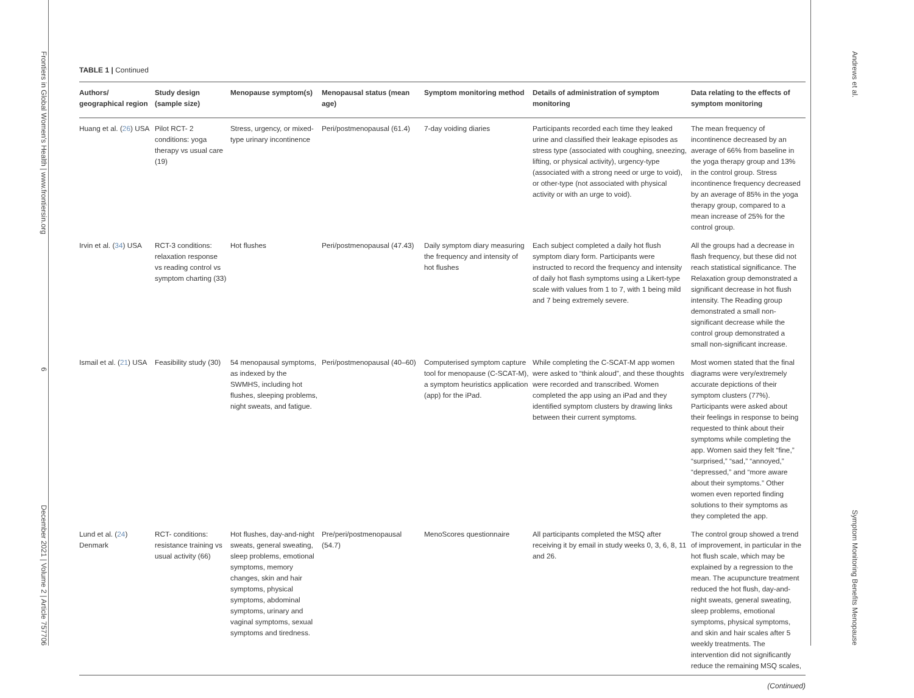Frontiers in Global Women's Health | www.frontiersin.org 6 December 2021 | Volume 2 | Article 757706
TABLE 1 | Continued
| Authors/ geographical region | Study design (sample size) | Menopause symptom(s) | Menopausal status (mean age) | Symptom monitoring method | Details of administration of symptom monitoring | Data relating to the effects of symptom monitoring |
| --- | --- | --- | --- | --- | --- | --- |
| Huang et al. ( 26 ) USA | Pilot RCT- 2 conditions: yoga therapy vs usual care (19) | Stress, urgency, or mixed-type urinary incontinence | Peri/postmenopausal (61.4) | 7-day voiding diaries | Participants recorded each time they leaked urine and classified their leakage episodes as stress type (associated with coughing, sneezing, lifting, or physical activity), urgency-type (associated with a strong need or urge to void), or other-type (not associated with physical activity or with an urge to void). | The mean frequency of incontinence decreased by an average of 66% from baseline in the yoga therapy group and 13% in the control group. Stress incontinence frequency decreased by an average of 85% in the yoga therapy group, compared to a mean increase of 25% for the control group. |
| Irvin et al. ( 34 ) USA | RCT-3 conditions: relaxation response vs reading control vs symptom charting (33) | Hot flushes | Peri/postmenopausal (47.43) | Daily symptom diary measuring the frequency and intensity of hot flushes | Each subject completed a daily hot flush symptom diary form. Participants were instructed to record the frequency and intensity of daily hot flash symptoms using a Likert-type scale with values from 1 to 7, with 1 being mild and 7 being extremely severe. | All the groups had a decrease in flash frequency, but these did not reach statistical significance. The Relaxation group demonstrated a significant decrease in hot flush intensity. The Reading group demonstrated a small non-significant decrease while the control group demonstrated a small non-significant increase. |
| Ismail et al. ( 21 ) USA | Feasibility study (30) | 54 menopausal symptoms, as indexed by the SWMHS, including hot flushes, sleeping problems, night sweats, and fatigue. | Peri/postmenopausal (40–60) | Computerised symptom capture tool for menopause (C-SCAT-M), a symptom heuristics application (app) for the iPad. | While completing the C-SCAT-M app women were asked to “think aloud”, and these thoughts were recorded and transcribed. Women completed the app using an iPad and they identified symptom clusters by drawing links between their current symptoms. | Most women stated that the final diagrams were very/extremely accurate depictions of their symptom clusters (77%). Participants were asked about their feelings in response to being requested to think about their symptoms while completing the app. Women said they felt “fine,” “surprised,” “sad,” “annoyed,” “depressed,” and “more aware about their symptoms.” Other women even reported finding solutions to their symptoms as they completed the app. |
| Lund et al. ( 24 ) Denmark | RCT- conditions: resistance training vs usual activity (66) | Hot flushes, day-and-night sweats, general sweating, sleep problems, emotional symptoms, memory changes, skin and hair symptoms, physical symptoms, abdominal symptoms, urinary and vaginal symptoms, sexual symptoms and tiredness. | Pre/peri/postmenopausal (54.7) | MenoScores questionnaire | All participants completed the MSQ after receiving it by email in study weeks 0, 3, 6, 8, 11 and 26. | The control group showed a trend of improvement, in particular in the hot flush scale, which may be explained by a regression to the mean. The acupuncture treatment reduced the hot flush, day-and-night sweats, general sweating, sleep problems, emotional symptoms, physical symptoms, and skin and hair scales after 5 weekly treatments. The intervention did not significantly reduce the remaining MSQ scales, |
(Continued)
Andrews et al. Symptom Monitoring Benefits Menopause